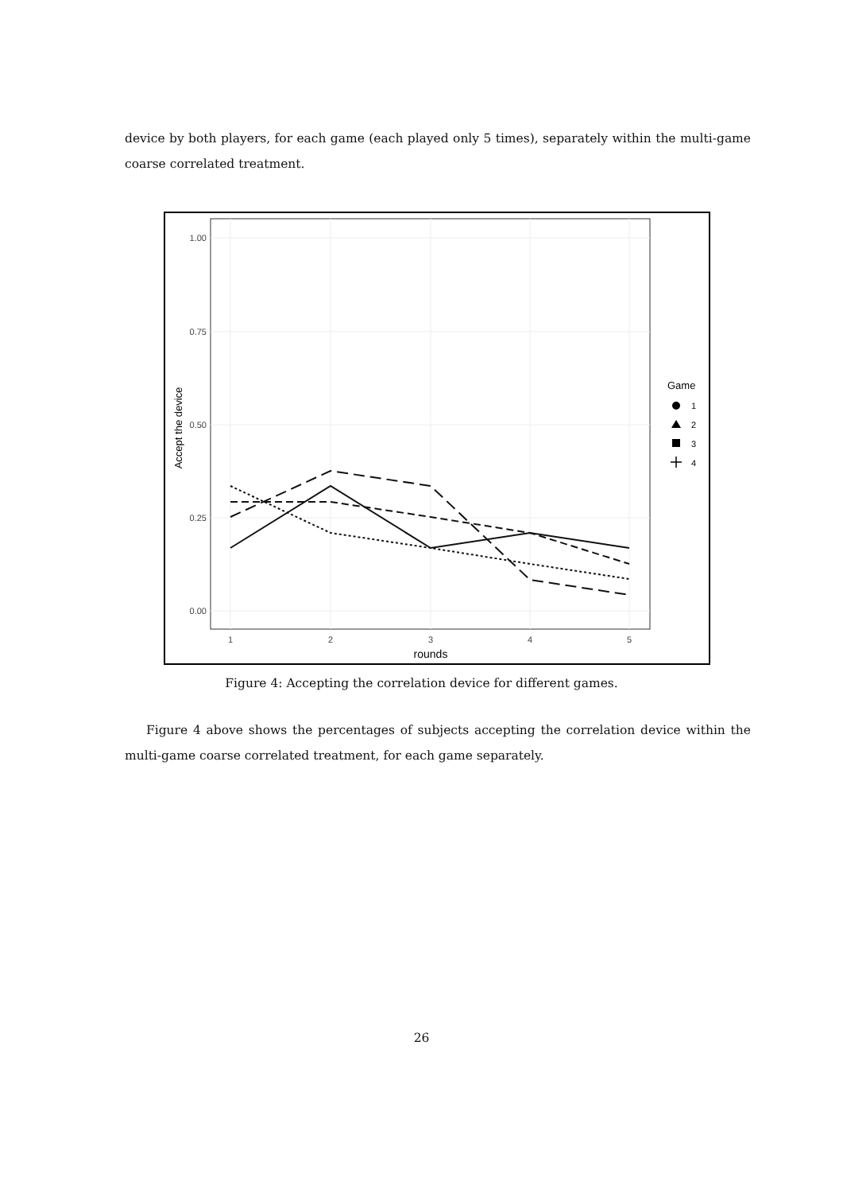device by both players, for each game (each played only 5 times), separately within the multi-game coarse correlated treatment.
1.00
0.75
0.50
0.25
0.00
1
2
3
4
5
rounds
Accept the device
Game
1
2
3
4
Figure 4: Accepting the correlation device for different games.
Figure 4 above shows the percentages of subjects accepting the correlation device within the multi-game coarse correlated treatment, for each game separately.
26